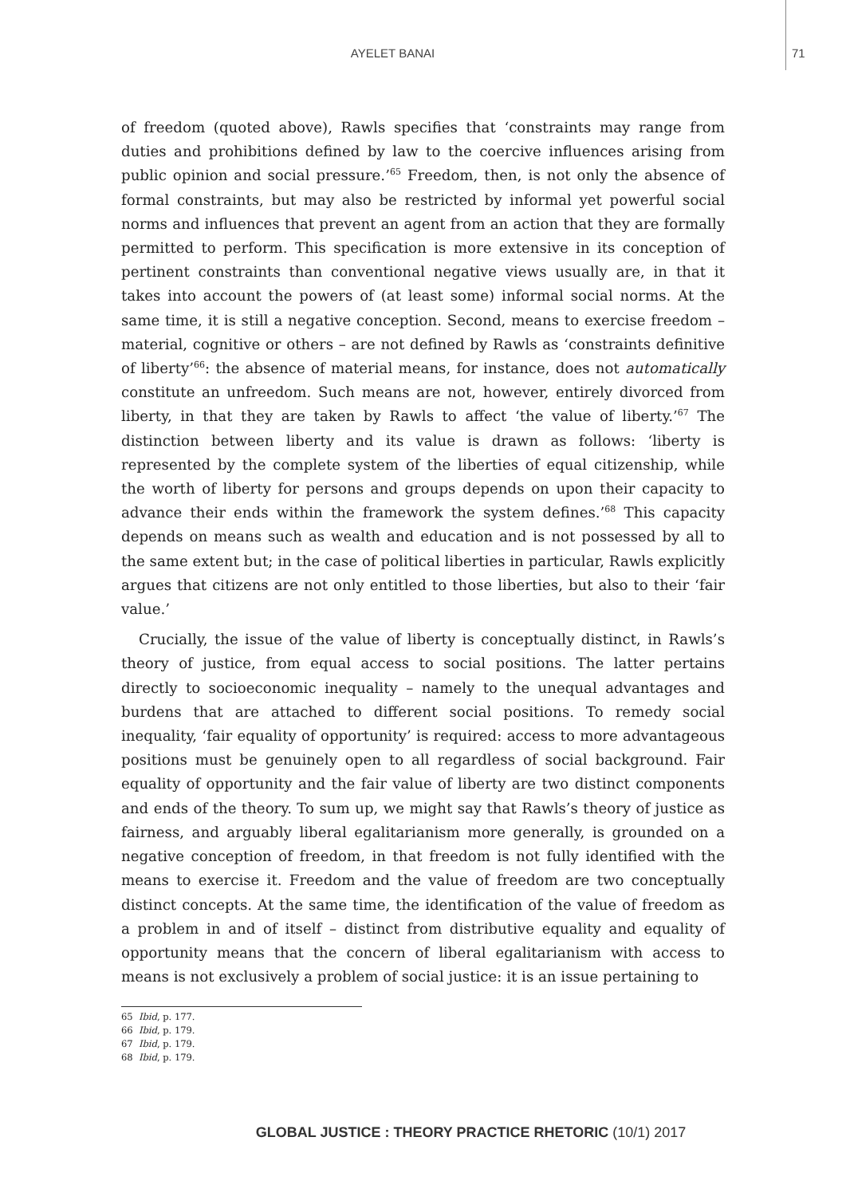AYELET BANAI 71
of freedom (quoted above), Rawls specifies that ‘constraints may range from duties and prohibitions defined by law to the coercive influences arising from public opinion and social pressure.’<sup>65</sup> Freedom, then, is not only the absence of formal constraints, but may also be restricted by informal yet powerful social norms and influences that prevent an agent from an action that they are formally permitted to perform. This specification is more extensive in its conception of pertinent constraints than conventional negative views usually are, in that it takes into account the powers of (at least some) informal social norms. At the same time, it is still a negative conception. Second, means to exercise freedom – material, cognitive or others – are not defined by Rawls as ‘constraints definitive of liberty’<sup>66</sup>: the absence of material means, for instance, does not automatically constitute an unfreedom. Such means are not, however, entirely divorced from liberty, in that they are taken by Rawls to affect ‘the value of liberty.’<sup>67</sup> The distinction between liberty and its value is drawn as follows: ‘liberty is represented by the complete system of the liberties of equal citizenship, while the worth of liberty for persons and groups depends on upon their capacity to advance their ends within the framework the system defines.’<sup>68</sup> This capacity depends on means such as wealth and education and is not possessed by all to the same extent but; in the case of political liberties in particular, Rawls explicitly argues that citizens are not only entitled to those liberties, but also to their ‘fair value.’
Crucially, the issue of the value of liberty is conceptually distinct, in Rawls’s theory of justice, from equal access to social positions. The latter pertains directly to socioeconomic inequality – namely to the unequal advantages and burdens that are attached to different social positions. To remedy social inequality, ‘fair equality of opportunity’ is required: access to more advantageous positions must be genuinely open to all regardless of social background. Fair equality of opportunity and the fair value of liberty are two distinct components and ends of the theory. To sum up, we might say that Rawls’s theory of justice as fairness, and arguably liberal egalitarianism more generally, is grounded on a negative conception of freedom, in that freedom is not fully identified with the means to exercise it. Freedom and the value of freedom are two conceptually distinct concepts. At the same time, the identification of the value of freedom as a problem in and of itself – distinct from distributive equality and equality of opportunity means that the concern of liberal egalitarianism with access to means is not exclusively a problem of social justice: it is an issue pertaining to
65 Ibid, p. 177.
66 Ibid, p. 179.
67 Ibid, p. 179.
68 Ibid, p. 179.
GLOBAL JUSTICE : THEORY PRACTICE RHETORIC (10/1) 2017